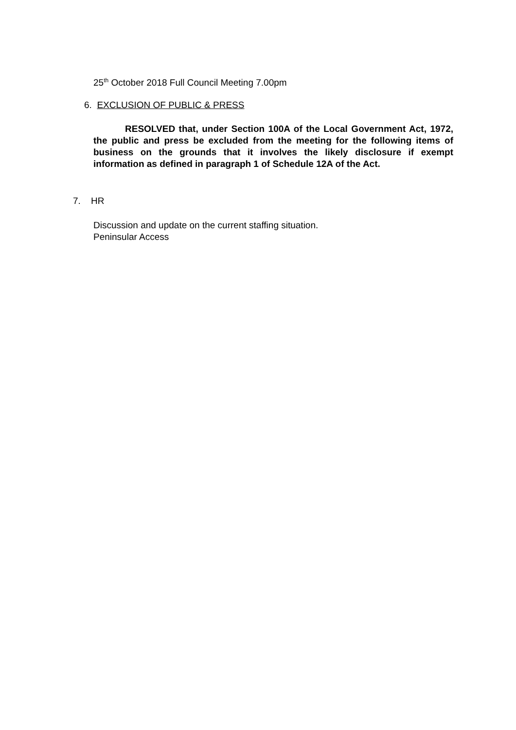25<sup>th</sup> October 2018 Full Council Meeting 7.00pm
6. EXCLUSION OF PUBLIC & PRESS
RESOLVED that, under Section 100A of the Local Government Act, 1972, the public and press be excluded from the meeting for the following items of business on the grounds that it involves the likely disclosure if exempt information as defined in paragraph 1 of Schedule 12A of the Act.
7. HR
Discussion and update on the current staffing situation.
Peninsular Access